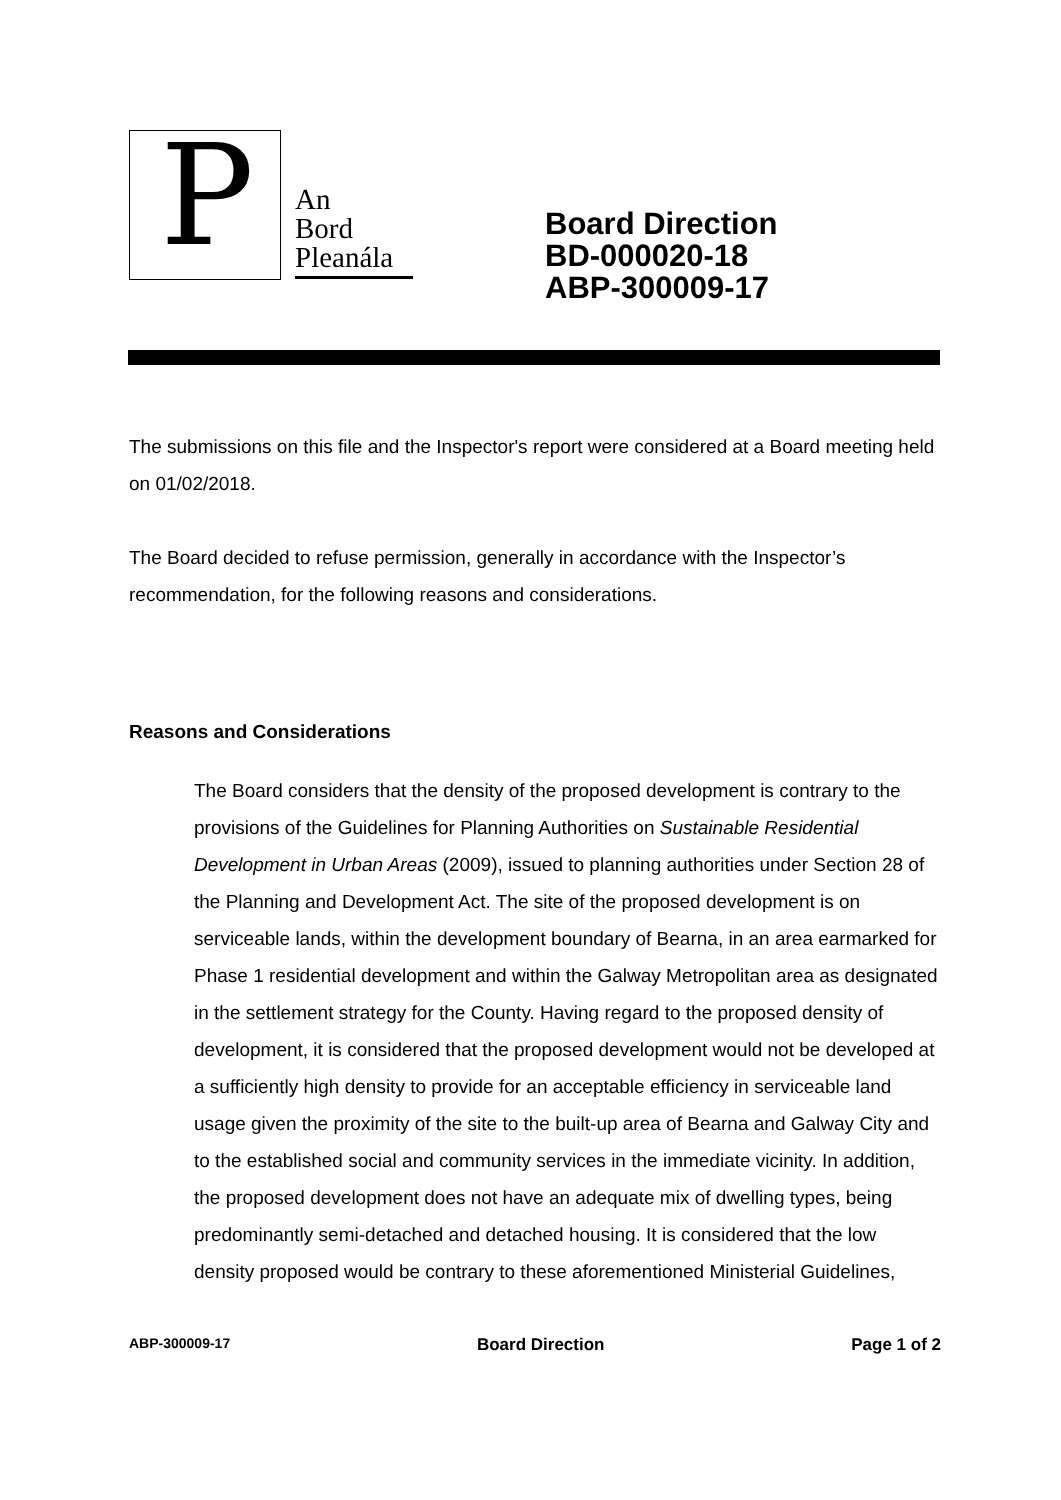P
An
Bord
Pleanála
Board Direction
BD-000020-18
ABP-300009-17
The submissions on this file and the Inspector's report were considered at a Board meeting held on 01/02/2018.
The Board decided to refuse permission, generally in accordance with the Inspector’s recommendation, for the following reasons and considerations.
Reasons and Considerations
The Board considers that the density of the proposed development is contrary to the provisions of the Guidelines for Planning Authorities on Sustainable Residential Development in Urban Areas (2009), issued to planning authorities under Section 28 of the Planning and Development Act. The site of the proposed development is on serviceable lands, within the development boundary of Bearna, in an area earmarked for Phase 1 residential development and within the Galway Metropolitan area as designated in the settlement strategy for the County. Having regard to the proposed density of development, it is considered that the proposed development would not be developed at a sufficiently high density to provide for an acceptable efficiency in serviceable land usage given the proximity of the site to the built-up area of Bearna and Galway City and to the established social and community services in the immediate vicinity. In addition, the proposed development does not have an adequate mix of dwelling types, being predominantly semi-detached and detached housing. It is considered that the low density proposed would be contrary to these aforementioned Ministerial Guidelines,
ABP-300009-17 Board Direction Page 1 of 2